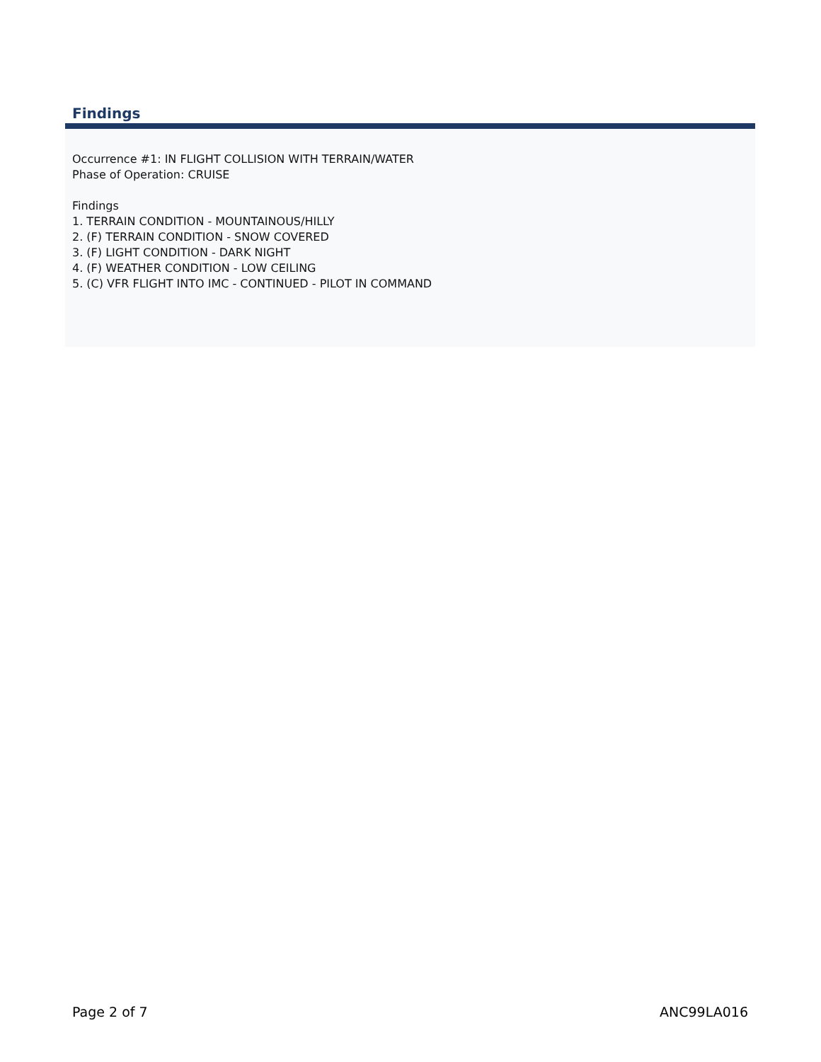Findings
Occurrence #1: IN FLIGHT COLLISION WITH TERRAIN/WATER
Phase of Operation: CRUISE
Findings
1. TERRAIN CONDITION - MOUNTAINOUS/HILLY
2. (F) TERRAIN CONDITION - SNOW COVERED
3. (F) LIGHT CONDITION - DARK NIGHT
4. (F) WEATHER CONDITION - LOW CEILING
5. (C) VFR FLIGHT INTO IMC - CONTINUED - PILOT IN COMMAND
Page 2 of 7 ANC99LA016